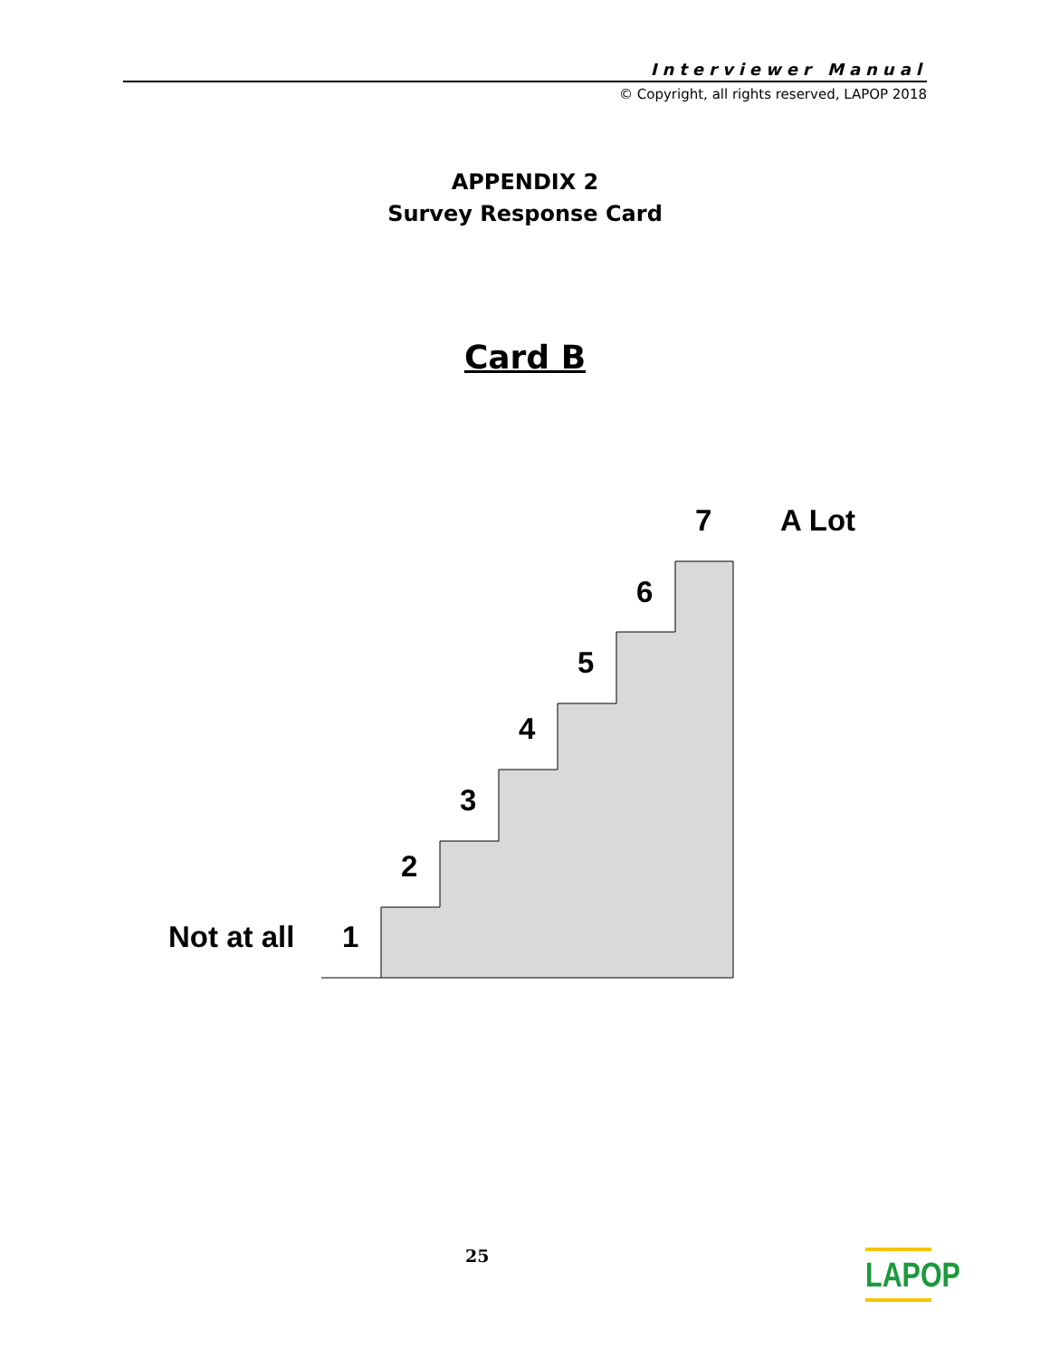Interviewer Manual
© Copyright, all rights reserved, LAPOP 2018
APPENDIX 2
Survey Response Card
Card B
7 A Lot
6
5
4
3
2
Not at all 1
25
LAPOP